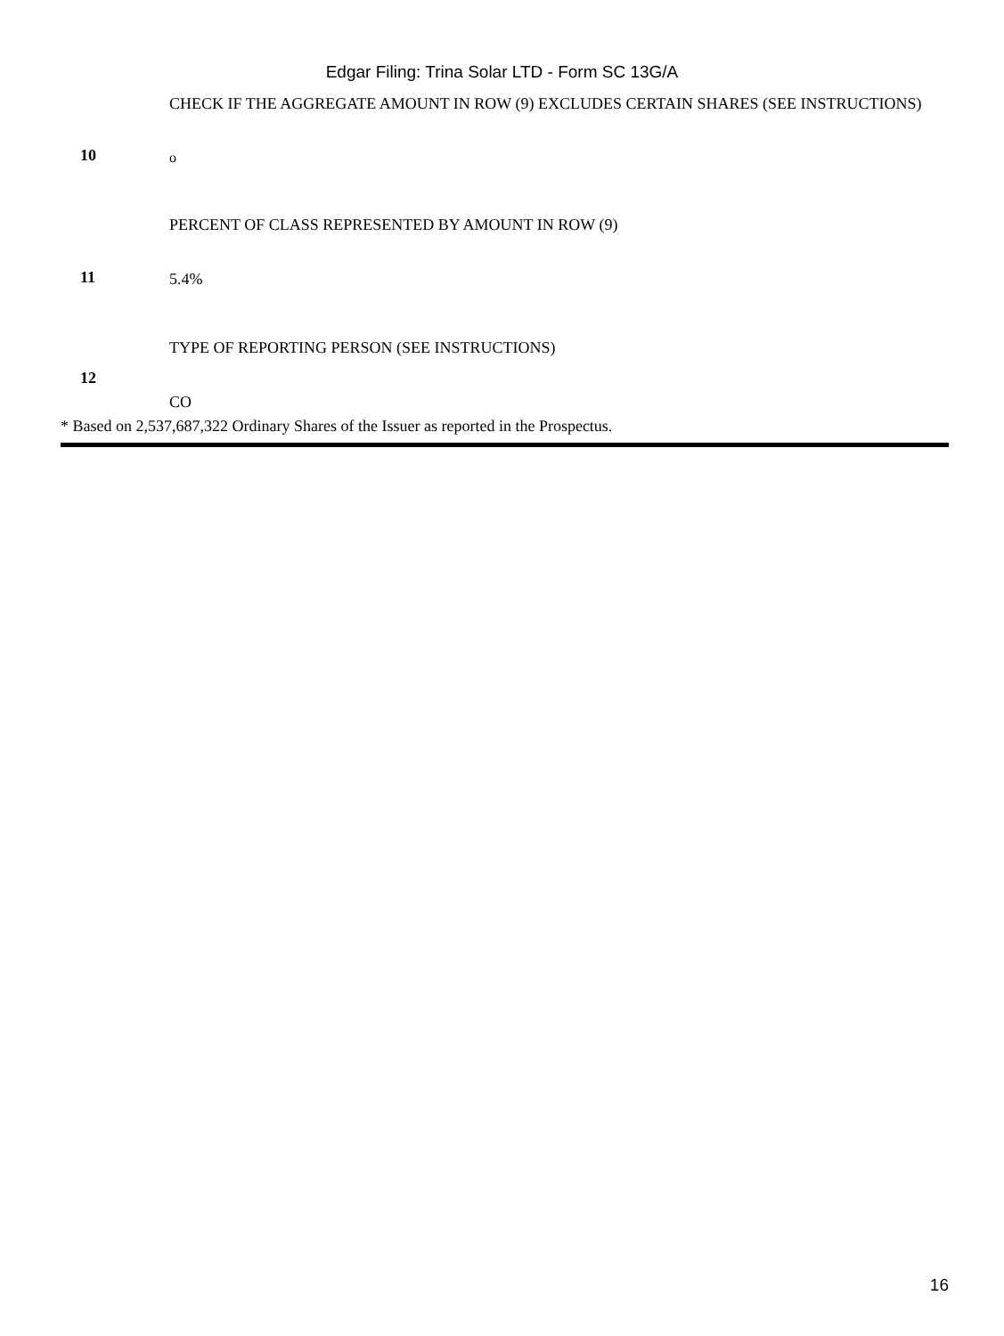Edgar Filing: Trina Solar LTD - Form SC 13G/A
| 10 | CHECK IF THE AGGREGATE AMOUNT IN ROW (9) EXCLUDES CERTAIN SHARES (SEE INSTRUCTIONS) o |
| 11 | PERCENT OF CLASS REPRESENTED BY AMOUNT IN ROW (9) 5.4% |
| 12 | TYPE OF REPORTING PERSON (SEE INSTRUCTIONS) CO |
* Based on 2,537,687,322 Ordinary Shares of the Issuer as reported in the Prospectus.
16